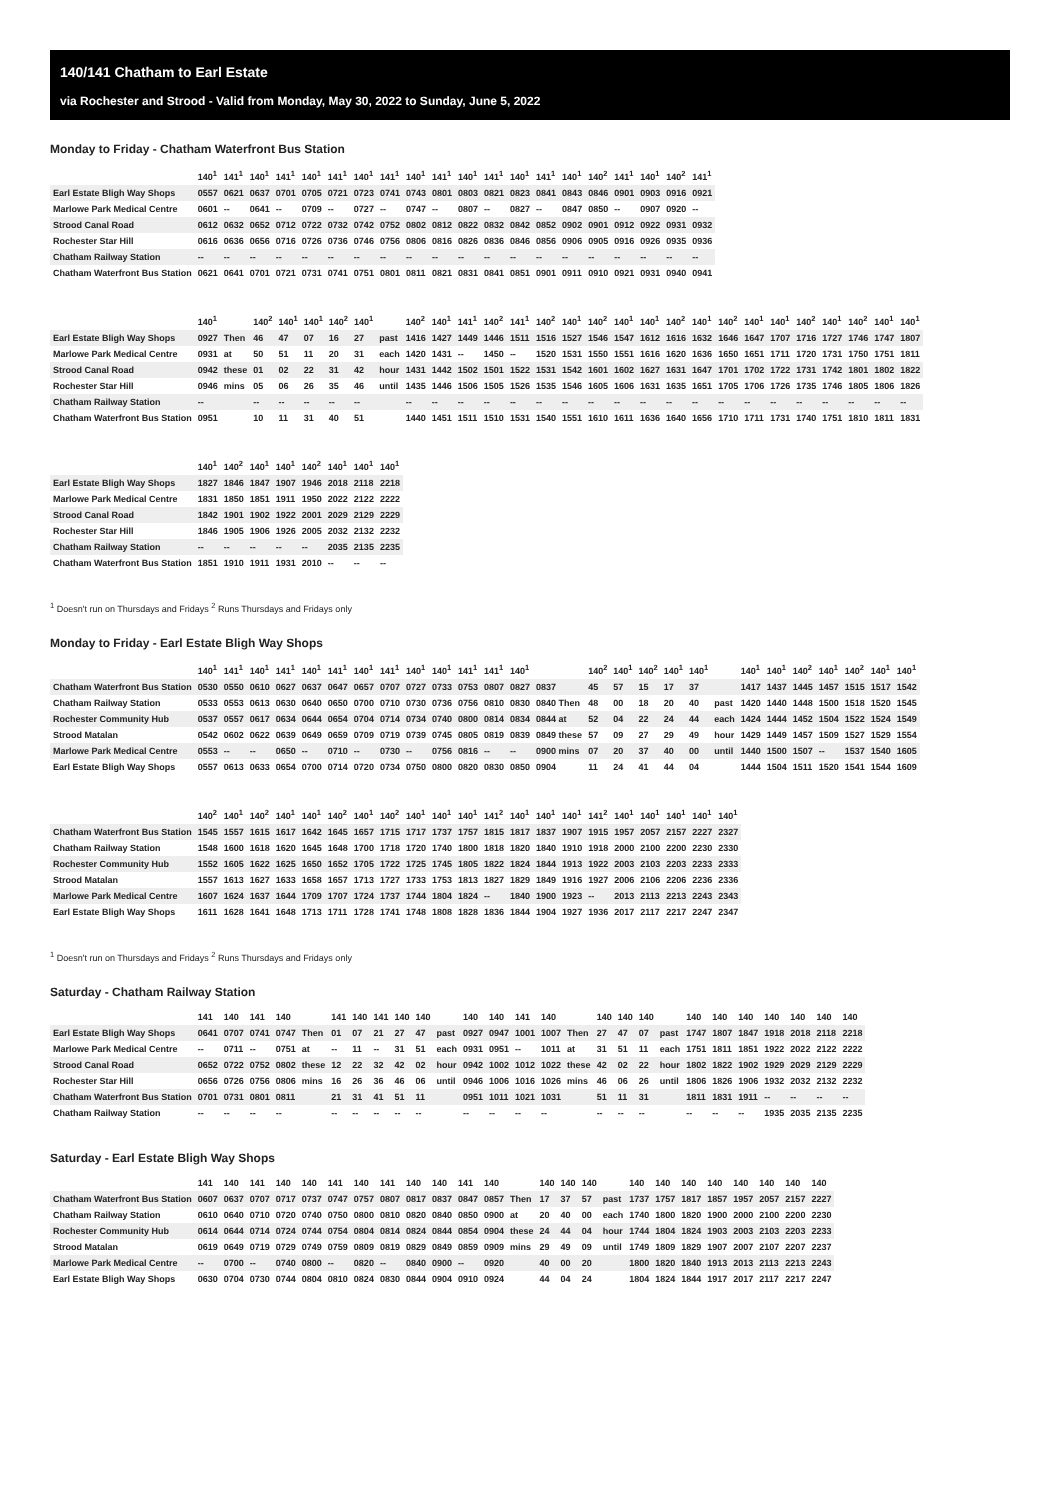140/141 Chatham to Earl Estate
via Rochester and Strood - Valid from Monday, May 30, 2022 to Sunday, June 5, 2022
Monday to Friday - Chatham Waterfront Bus Station
| | 140<sup>1</sup> | 141<sup>1</sup> | 140<sup>1</sup> | 141<sup>1</sup> | 140<sup>1</sup> | 141<sup>1</sup> | 140<sup>1</sup> | 141<sup>1</sup> | 140<sup>1</sup> | 141<sup>1</sup> | 140<sup>1</sup> | 141<sup>1</sup> | 140<sup>1</sup> | 141<sup>1</sup> | 140<sup>1</sup> | 140<sup>2</sup> | 141<sup>1</sup> | 140<sup>1</sup> | 140<sup>2</sup> | 141<sup>1</sup> |
| --- | --- | --- | --- | --- | --- | --- | --- | --- | --- | --- | --- | --- | --- | --- | --- | --- | --- | --- | --- | --- |
| Earl Estate Bligh Way Shops | 0557 | 0621 | 0637 | 0701 | 0705 | 0721 | 0723 | 0741 | 0743 | 0801 | 0803 | 0821 | 0823 | 0841 | 0843 | 0846 | 0901 | 0903 | 0916 | 0921 |
| Marlowe Park Medical Centre | 0601 | -- | 0641 | -- | 0709 | -- | 0727 | -- | 0747 | -- | 0807 | -- | 0827 | -- | 0847 | 0850 | -- | 0907 | 0920 | -- |
| Strood Canal Road | 0612 | 0632 | 0652 | 0712 | 0722 | 0732 | 0742 | 0752 | 0802 | 0812 | 0822 | 0832 | 0842 | 0852 | 0902 | 0901 | 0912 | 0922 | 0931 | 0932 |
| Rochester Star Hill | 0616 | 0636 | 0656 | 0716 | 0726 | 0736 | 0746 | 0756 | 0806 | 0816 | 0826 | 0836 | 0846 | 0856 | 0906 | 0905 | 0916 | 0926 | 0935 | 0936 |
| Chatham Railway Station | -- | -- | -- | -- | -- | -- | -- | -- | -- | -- | -- | -- | -- | -- | -- | -- | -- | -- | -- | -- |
| Chatham Waterfront Bus Station | 0621 | 0641 | 0701 | 0721 | 0731 | 0741 | 0751 | 0801 | 0811 | 0821 | 0831 | 0841 | 0851 | 0901 | 0911 | 0910 | 0921 | 0931 | 0940 | 0941 |
| | 140<sup>1</sup> | | 140<sup>2</sup> | 140<sup>1</sup> | 140<sup>1</sup> | 140<sup>2</sup> | 140<sup>1</sup> | | 140<sup>2</sup> | 140<sup>1</sup> | 141<sup>1</sup> | 140<sup>2</sup> | 141<sup>1</sup> | 140<sup>2</sup> | 140<sup>1</sup> | 140<sup>2</sup> | 140<sup>1</sup> | 140<sup>1</sup> | 140<sup>2</sup> | 140<sup>1</sup> | 140<sup>2</sup> | 140<sup>1</sup> | 140<sup>1</sup> | 140<sup>2</sup> | 140<sup>1</sup> | 140<sup>2</sup> | 140<sup>1</sup> | 140<sup>1</sup> |
| --- | --- | --- | --- | --- | --- | --- | --- | --- | --- | --- | --- | --- | --- | --- | --- | --- | --- | --- | --- | --- | --- | --- | --- | --- | --- | --- | --- | --- |
| Earl Estate Bligh Way Shops | 0927 | Then | 46 | 47 | 07 | 16 | 27 | past | 1416 | 1427 | 1449 | 1446 | 1511 | 1516 | 1527 | 1546 | 1547 | 1612 | 1616 | 1632 | 1646 | 1647 | 1707 | 1716 | 1727 | 1746 | 1747 | 1807 |
| Marlowe Park Medical Centre | 0931 | at | 50 | 51 | 11 | 20 | 31 | each | 1420 | 1431 | -- | 1450 | -- | 1520 | 1531 | 1550 | 1551 | 1616 | 1620 | 1636 | 1650 | 1651 | 1711 | 1720 | 1731 | 1750 | 1751 | 1811 |
| Strood Canal Road | 0942 | these | 01 | 02 | 22 | 31 | 42 | hour | 1431 | 1442 | 1502 | 1501 | 1522 | 1531 | 1542 | 1601 | 1602 | 1627 | 1631 | 1647 | 1701 | 1702 | 1722 | 1731 | 1742 | 1801 | 1802 | 1822 |
| Rochester Star Hill | 0946 | mins | 05 | 06 | 26 | 35 | 46 | until | 1435 | 1446 | 1506 | 1505 | 1526 | 1535 | 1546 | 1605 | 1606 | 1631 | 1635 | 1651 | 1705 | 1706 | 1726 | 1735 | 1746 | 1805 | 1806 | 1826 |
| Chatham Railway Station | -- | | -- | -- | -- | -- | -- | | -- | -- | -- | -- | -- | -- | -- | -- | -- | -- | -- | -- | -- | -- | -- | -- | -- | -- | -- | -- |
| Chatham Waterfront Bus Station | 0951 | | 10 | 11 | 31 | 40 | 51 | | 1440 | 1451 | 1511 | 1510 | 1531 | 1540 | 1551 | 1610 | 1611 | 1636 | 1640 | 1656 | 1710 | 1711 | 1731 | 1740 | 1751 | 1810 | 1811 | 1831 |
| | 140<sup>1</sup> | 140<sup>2</sup> | 140<sup>1</sup> | 140<sup>1</sup> | 140<sup>2</sup> | 140<sup>1</sup> | 140<sup>1</sup> | 140<sup>1</sup> |
| --- | --- | --- | --- | --- | --- | --- | --- | --- |
| Earl Estate Bligh Way Shops | 1827 | 1846 | 1847 | 1907 | 1946 | 2018 | 2118 | 2218 |
| Marlowe Park Medical Centre | 1831 | 1850 | 1851 | 1911 | 1950 | 2022 | 2122 | 2222 |
| Strood Canal Road | 1842 | 1901 | 1902 | 1922 | 2001 | 2029 | 2129 | 2229 |
| Rochester Star Hill | 1846 | 1905 | 1906 | 1926 | 2005 | 2032 | 2132 | 2232 |
| Chatham Railway Station | -- | -- | -- | -- | -- | 2035 | 2135 | 2235 |
| Chatham Waterfront Bus Station | 1851 | 1910 | 1911 | 1931 | 2010 | -- | -- | -- |
<sup>1</sup> Doesn't run on Thursdays and Fridays <sup>2</sup> Runs Thursdays and Fridays only
Monday to Friday - Earl Estate Bligh Way Shops
| | 140<sup>1</sup> | 141<sup>1</sup> | 140<sup>1</sup> | 141<sup>1</sup> | 140<sup>1</sup> | 141<sup>1</sup> | 140<sup>1</sup> | 141<sup>1</sup> | 140<sup>1</sup> | 140<sup>1</sup> | 141<sup>1</sup> | 141<sup>1</sup> | 140<sup>1</sup> | | 140<sup>2</sup> | 140<sup>1</sup> | 140<sup>2</sup> | 140<sup>1</sup> | 140<sup>1</sup> | | 140<sup>1</sup> | 140<sup>1</sup> | 140<sup>2</sup> | 140<sup>1</sup> | 140<sup>2</sup> | 140<sup>1</sup> | 140<sup>1</sup> |
| --- | --- | --- | --- | --- | --- | --- | --- | --- | --- | --- | --- | --- | --- | --- | --- | --- | --- | --- | --- | --- | --- | --- | --- | --- | --- | --- | --- |
| Chatham Waterfront Bus Station | 0530 | 0550 | 0610 | 0627 | 0637 | 0647 | 0657 | 0707 | 0727 | 0733 | 0753 | 0807 | 0827 | 0837 | 45 | 57 | 15 | 17 | 37 | | 1417 | 1437 | 1445 | 1457 | 1515 | 1517 | 1542 |
| Chatham Railway Station | 0533 | 0553 | 0613 | 0630 | 0640 | 0650 | 0700 | 0710 | 0730 | 0736 | 0756 | 0810 | 0830 | 0840 Then | 48 | 00 | 18 | 20 | 40 | past | 1420 | 1440 | 1448 | 1500 | 1518 | 1520 | 1545 |
| Rochester Community Hub | 0537 | 0557 | 0617 | 0634 | 0644 | 0654 | 0704 | 0714 | 0734 | 0740 | 0800 | 0814 | 0834 | 0844 at | 52 | 04 | 22 | 24 | 44 | each | 1424 | 1444 | 1452 | 1504 | 1522 | 1524 | 1549 |
| Strood Matalan | 0542 | 0602 | 0622 | 0639 | 0649 | 0659 | 0709 | 0719 | 0739 | 0745 | 0805 | 0819 | 0839 | 0849 these | 57 | 09 | 27 | 29 | 49 | hour | 1429 | 1449 | 1457 | 1509 | 1527 | 1529 | 1554 |
| Marlowe Park Medical Centre | 0553 | -- | -- | 0650 | -- | 0710 | -- | 0730 | -- | 0756 | 0816 | -- | -- | 0900 mins | 07 | 20 | 37 | 40 | 00 | until | 1440 | 1500 | 1507 | -- | 1537 | 1540 | 1605 |
| Earl Estate Bligh Way Shops | 0557 | 0613 | 0633 | 0654 | 0700 | 0714 | 0720 | 0734 | 0750 | 0800 | 0820 | 0830 | 0850 | 0904 | 11 | 24 | 41 | 44 | 04 | | 1444 | 1504 | 1511 | 1520 | 1541 | 1544 | 1609 |
| | 140<sup>2</sup> | 140<sup>1</sup> | 140<sup>2</sup> | 140<sup>1</sup> | 140<sup>1</sup> | 140<sup>2</sup> | 140<sup>1</sup> | 140<sup>2</sup> | 140<sup>1</sup> | 140<sup>1</sup> | 140<sup>1</sup> | 141<sup>2</sup> | 140<sup>1</sup> | 140<sup>1</sup> | 140<sup>1</sup> | 141<sup>2</sup> | 140<sup>1</sup> | 140<sup>1</sup> | 140<sup>1</sup> | 140<sup>1</sup> | 140<sup>1</sup> |
| --- | --- | --- | --- | --- | --- | --- | --- | --- | --- | --- | --- | --- | --- | --- | --- | --- | --- | --- | --- | --- | --- |
| Chatham Waterfront Bus Station | 1545 | 1557 | 1615 | 1617 | 1642 | 1645 | 1657 | 1715 | 1717 | 1737 | 1757 | 1815 | 1817 | 1837 | 1907 | 1915 | 1957 | 2057 | 2157 | 2227 | 2327 |
| Chatham Railway Station | 1548 | 1600 | 1618 | 1620 | 1645 | 1648 | 1700 | 1718 | 1720 | 1740 | 1800 | 1818 | 1820 | 1840 | 1910 | 1918 | 2000 | 2100 | 2200 | 2230 | 2330 |
| Rochester Community Hub | 1552 | 1605 | 1622 | 1625 | 1650 | 1652 | 1705 | 1722 | 1725 | 1745 | 1805 | 1822 | 1824 | 1844 | 1913 | 1922 | 2003 | 2103 | 2203 | 2233 | 2333 |
| Strood Matalan | 1557 | 1613 | 1627 | 1633 | 1658 | 1657 | 1713 | 1727 | 1733 | 1753 | 1813 | 1827 | 1829 | 1849 | 1916 | 1927 | 2006 | 2106 | 2206 | 2236 | 2336 |
| Marlowe Park Medical Centre | 1607 | 1624 | 1637 | 1644 | 1709 | 1707 | 1724 | 1737 | 1744 | 1804 | 1824 | -- | 1840 | 1900 | 1923 | -- | 2013 | 2113 | 2213 | 2243 | 2343 |
| Earl Estate Bligh Way Shops | 1611 | 1628 | 1641 | 1648 | 1713 | 1711 | 1728 | 1741 | 1748 | 1808 | 1828 | 1836 | 1844 | 1904 | 1927 | 1936 | 2017 | 2117 | 2217 | 2247 | 2347 |
<sup>1</sup> Doesn't run on Thursdays and Fridays <sup>2</sup> Runs Thursdays and Fridays only
Saturday - Chatham Railway Station
| | 141 | 140 | 141 | 140 | | 141 | 140 | 141 | 140 | 140 | | 140 | 140 | 141 | 140 | | 140 | 140 | 140 | | 140 | 140 | 140 | 140 | 140 | 140 | 140 |
| --- | --- | --- | --- | --- | --- | --- | --- | --- | --- | --- | --- | --- | --- | --- | --- | --- | --- | --- | --- | --- | --- | --- | --- | --- | --- | --- | --- |
| Earl Estate Bligh Way Shops | 0641 | 0707 | 0741 | 0747 | Then | 01 | 07 | 21 | 27 | 47 | past | 0927 | 0947 | 1001 | 1007 | Then | 27 | 47 | 07 | past | 1747 | 1807 | 1847 | 1918 | 2018 | 2118 | 2218 |
| Marlowe Park Medical Centre | -- | 0711 | -- | 0751 | at | -- | 11 | -- | 31 | 51 | each | 0931 | 0951 | -- | 1011 | at | 31 | 51 | 11 | each | 1751 | 1811 | 1851 | 1922 | 2022 | 2122 | 2222 |
| Strood Canal Road | 0652 | 0722 | 0752 | 0802 | these | 12 | 22 | 32 | 42 | 02 | hour | 0942 | 1002 | 1012 | 1022 | these | 42 | 02 | 22 | hour | 1802 | 1822 | 1902 | 1929 | 2029 | 2129 | 2229 |
| Rochester Star Hill | 0656 | 0726 | 0756 | 0806 | mins | 16 | 26 | 36 | 46 | 06 | until | 0946 | 1006 | 1016 | 1026 | mins | 46 | 06 | 26 | until | 1806 | 1826 | 1906 | 1932 | 2032 | 2132 | 2232 |
| Chatham Waterfront Bus Station | 0701 | 0731 | 0801 | 0811 | | 21 | 31 | 41 | 51 | 11 | | 0951 | 1011 | 1021 | 1031 | | 51 | 11 | 31 | | 1811 | 1831 | 1911 | -- | -- | -- | -- |
| Chatham Railway Station | -- | -- | -- | -- | | -- | -- | -- | -- | -- | | -- | -- | -- | -- | | -- | -- | -- | | -- | -- | -- | 1935 | 2035 | 2135 | 2235 |
Saturday - Earl Estate Bligh Way Shops
| | 141 | 140 | 141 | 140 | 140 | 141 | 140 | 141 | 140 | 140 | 141 | 140 | | 140 | 140 | 140 | | 140 | 140 | 140 | 140 | 140 | 140 | 140 | 140 |
| --- | --- | --- | --- | --- | --- | --- | --- | --- | --- | --- | --- | --- | --- | --- | --- | --- | --- | --- | --- | --- | --- | --- | --- | --- | --- |
| Chatham Waterfront Bus Station | 0607 | 0637 | 0707 | 0717 | 0737 | 0747 | 0757 | 0807 | 0817 | 0837 | 0847 | 0857 | Then | 17 | 37 | 57 | past | 1737 | 1757 | 1817 | 1857 | 1957 | 2057 | 2157 | 2227 |
| Chatham Railway Station | 0610 | 0640 | 0710 | 0720 | 0740 | 0750 | 0800 | 0810 | 0820 | 0840 | 0850 | 0900 | at | 20 | 40 | 00 | each | 1740 | 1800 | 1820 | 1900 | 2000 | 2100 | 2200 | 2230 |
| Rochester Community Hub | 0614 | 0644 | 0714 | 0724 | 0744 | 0754 | 0804 | 0814 | 0824 | 0844 | 0854 | 0904 | these | 24 | 44 | 04 | hour | 1744 | 1804 | 1824 | 1903 | 2003 | 2103 | 2203 | 2233 |
| Strood Matalan | 0619 | 0649 | 0719 | 0729 | 0749 | 0759 | 0809 | 0819 | 0829 | 0849 | 0859 | 0909 | mins | 29 | 49 | 09 | until | 1749 | 1809 | 1829 | 1907 | 2007 | 2107 | 2207 | 2237 |
| Marlowe Park Medical Centre | -- | 0700 | -- | 0740 | 0800 | -- | 0820 | -- | 0840 | 0900 | -- | 0920 | | 40 | 00 | 20 | | 1800 | 1820 | 1840 | 1913 | 2013 | 2113 | 2213 | 2243 |
| Earl Estate Bligh Way Shops | 0630 | 0704 | 0730 | 0744 | 0804 | 0810 | 0824 | 0830 | 0844 | 0904 | 0910 | 0924 | | 44 | 04 | 24 | | 1804 | 1824 | 1844 | 1917 | 2017 | 2117 | 2217 | 2247 |